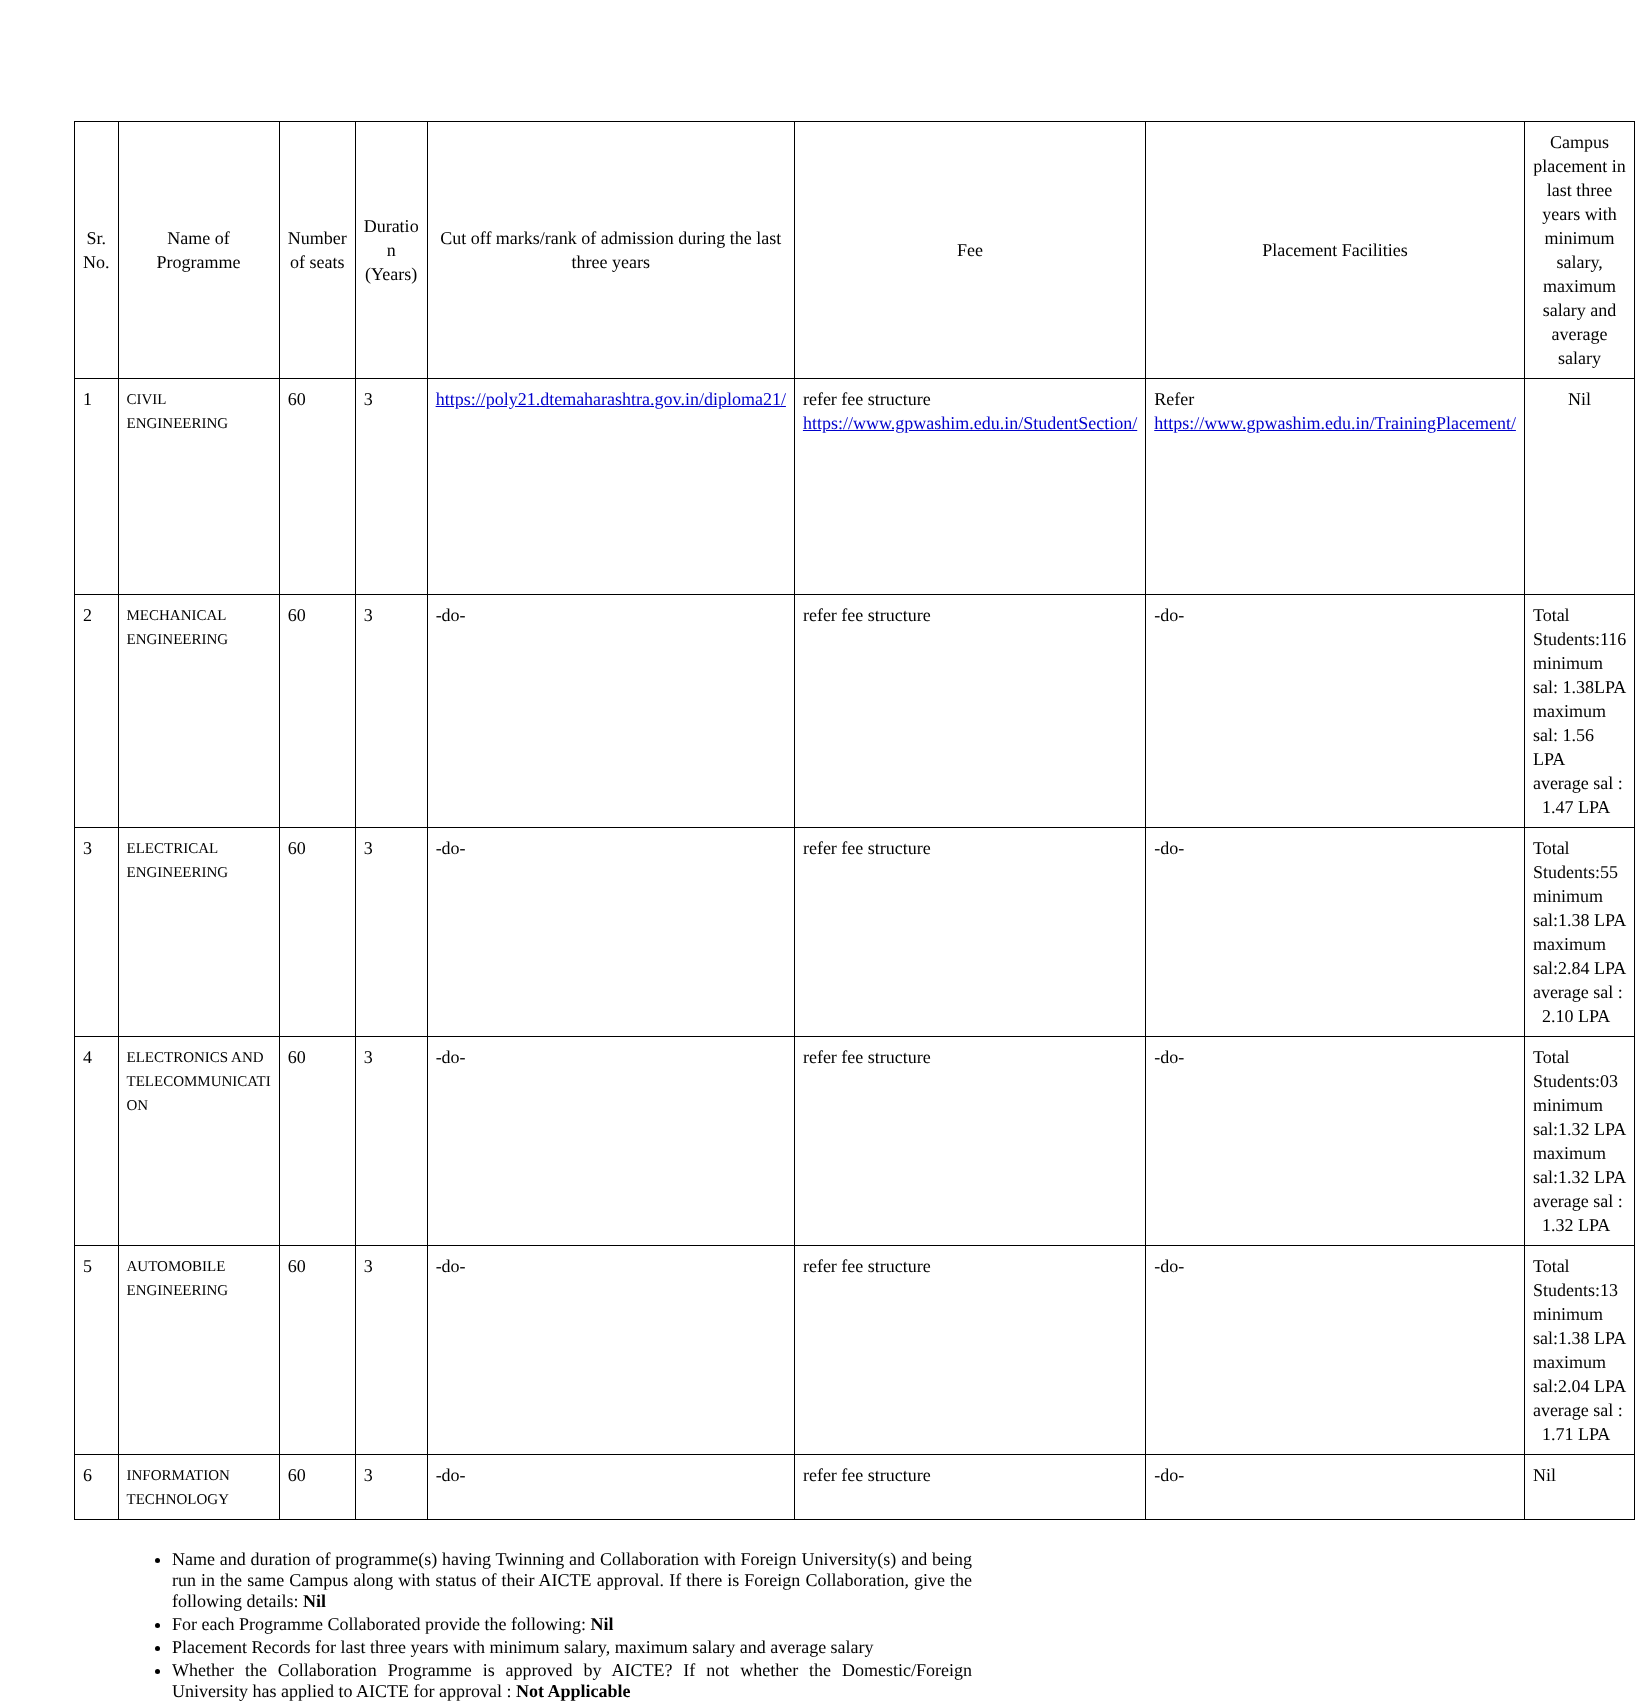| Sr. No. | Name of Programme | Number of seats | Duratio n (Years) | Cut off marks/rank of admission during the last three years | Fee | Placement Facilities | Campus placement in last three years with minimum salary, maximum salary and average salary |
| --- | --- | --- | --- | --- | --- | --- | --- |
| 1 | CIVIL ENGINEERING | 60 | 3 | https://poly21.dtemaharashtra.gov.in/diploma21/ | refer fee structure https://www.gpwashim.edu.in/StudentSection/ | Refer https://www.gpwashim.edu.in/TrainingPlacement/ | Nil |
| 2 | MECHANICAL ENGINEERING | 60 | 3 | -do- | refer fee structure | -do- | Total Students:116 minimum sal: 1.38LPA maximum sal: 1.56 LPA average sal : 1.47 LPA |
| 3 | ELECTRICAL ENGINEERING | 60 | 3 | -do- | refer fee structure | -do- | Total Students:55 minimum sal:1.38 LPA maximum sal:2.84 LPA average sal : 2.10 LPA |
| 4 | ELECTRONICS AND TELECOMMUNICATI ON | 60 | 3 | -do- | refer fee structure | -do- | Total Students:03 minimum sal:1.32 LPA maximum sal:1.32 LPA average sal : 1.32 LPA |
| 5 | AUTOMOBILE ENGINEERING | 60 | 3 | -do- | refer fee structure | -do- | Total Students:13 minimum sal:1.38 LPA maximum sal:2.04 LPA average sal : 1.71 LPA |
| 6 | INFORMATION TECHNOLOGY | 60 | 3 | -do- | refer fee structure | -do- | Nil |
Name and duration of programme(s) having Twinning and Collaboration with Foreign University(s) and being run in the same Campus along with status of their AICTE approval. If there is Foreign Collaboration, give the following details: Nil
For each Programme Collaborated provide the following: Nil
Placement Records for last three years with minimum salary, maximum salary and average salary
Whether the Collaboration Programme is approved by AICTE? If not whether the Domestic/Foreign University has applied to AICTE for approval : Not Applicable